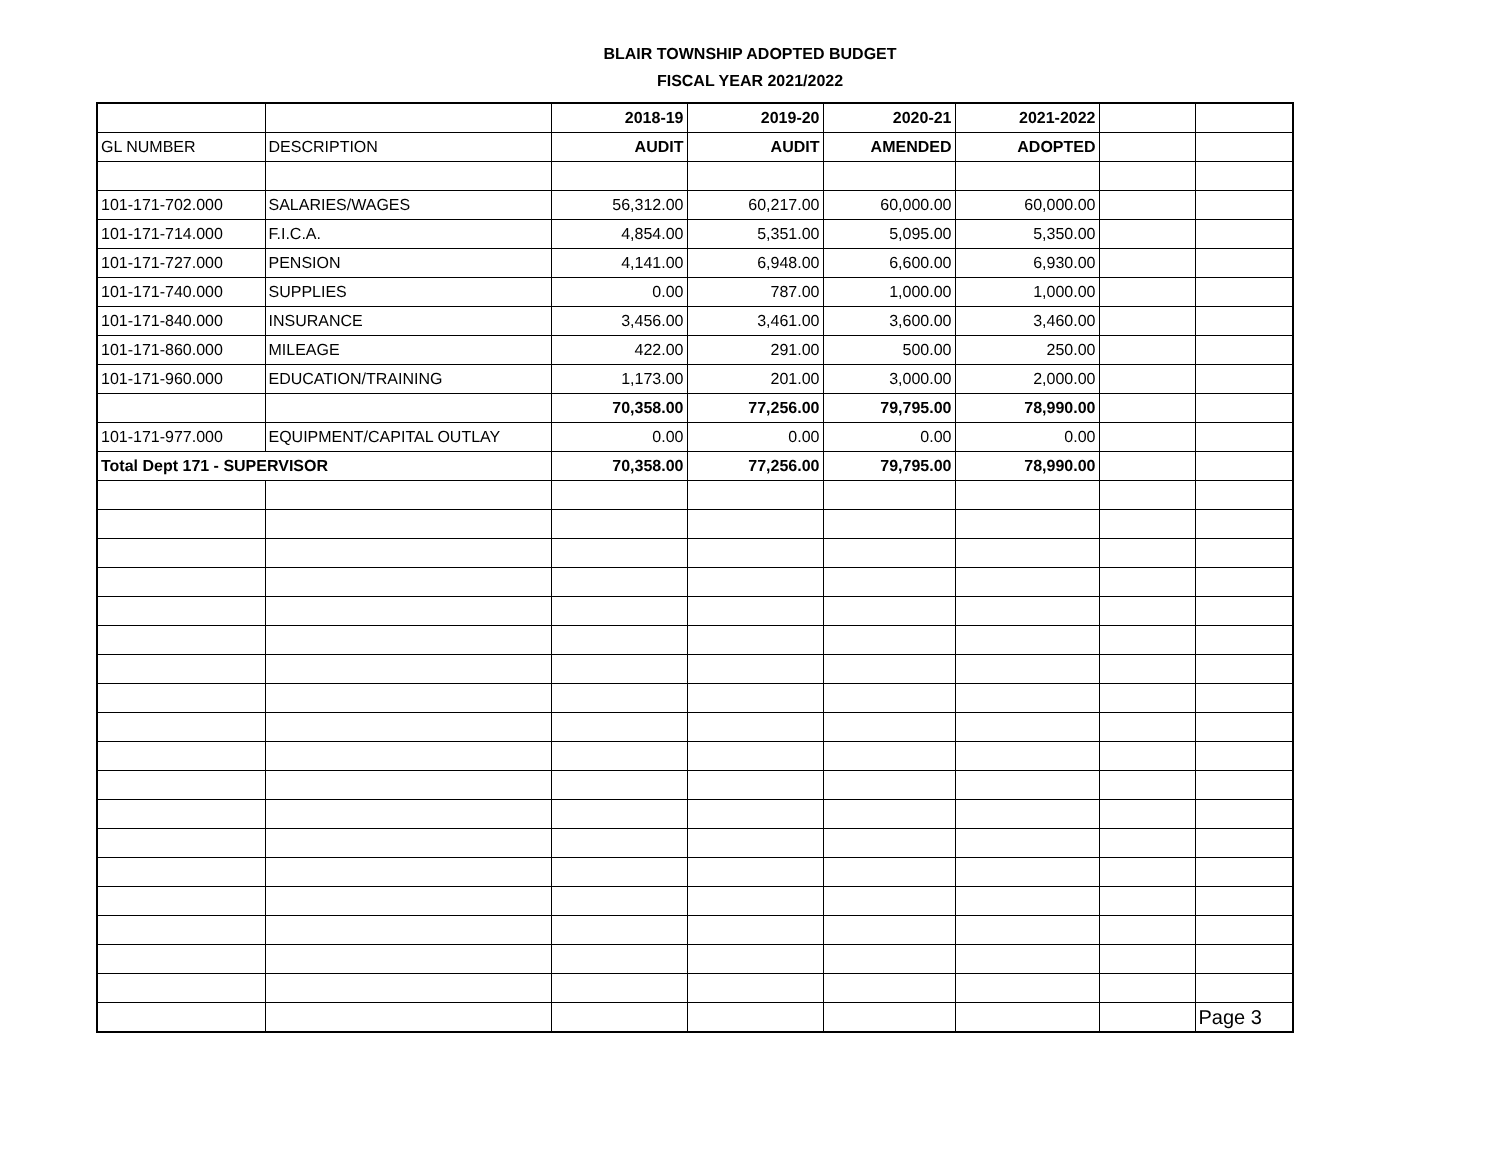BLAIR TOWNSHIP ADOPTED BUDGET
FISCAL YEAR 2021/2022
| | | 2018-19 | 2019-20 | 2020-21 | 2021-2022 | | |
| GL NUMBER | DESCRIPTION | AUDIT | AUDIT | AMENDED | ADOPTED | | |
| 101-171-702.000 | SALARIES/WAGES | 56,312.00 | 60,217.00 | 60,000.00 | 60,000.00 | | |
| 101-171-714.000 | F.I.C.A. | 4,854.00 | 5,351.00 | 5,095.00 | 5,350.00 | | |
| 101-171-727.000 | PENSION | 4,141.00 | 6,948.00 | 6,600.00 | 6,930.00 | | |
| 101-171-740.000 | SUPPLIES | 0.00 | 787.00 | 1,000.00 | 1,000.00 | | |
| 101-171-840.000 | INSURANCE | 3,456.00 | 3,461.00 | 3,600.00 | 3,460.00 | | |
| 101-171-860.000 | MILEAGE | 422.00 | 291.00 | 500.00 | 250.00 | | |
| 101-171-960.000 | EDUCATION/TRAINING | 1,173.00 | 201.00 | 3,000.00 | 2,000.00 | | |
| | | 70,358.00 | 77,256.00 | 79,795.00 | 78,990.00 | | |
| 101-171-977.000 | EQUIPMENT/CAPITAL OUTLAY | 0.00 | 0.00 | 0.00 | 0.00 | | |
| Total Dept 171 - SUPERVISOR | | 70,358.00 | 77,256.00 | 79,795.00 | 78,990.00 | | |
| | | | | | | | Page 3 |